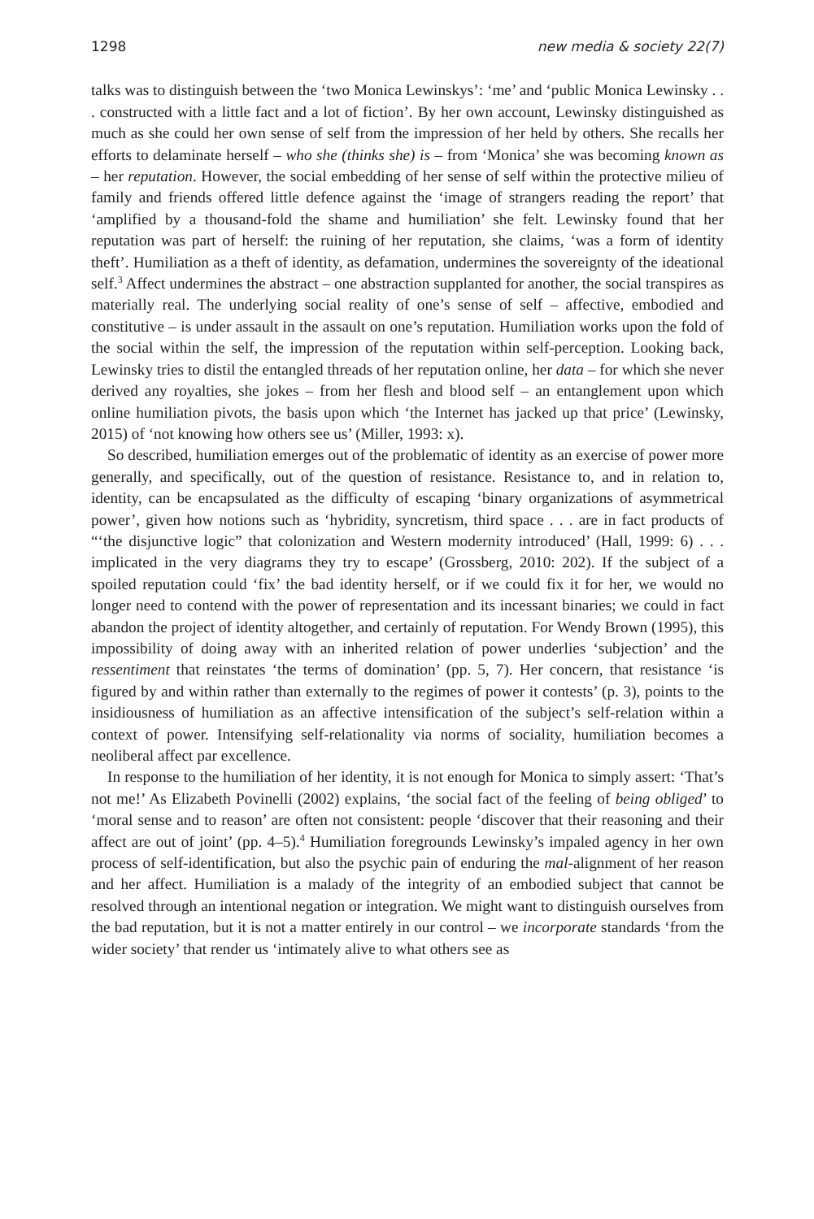1298 new media & society 22(7)
talks was to distinguish between the ‘two Monica Lewinskys’: ‘me’ and ‘public Monica Lewinsky . . . constructed with a little fact and a lot of fiction’. By her own account, Lewinsky distinguished as much as she could her own sense of self from the impression of her held by others. She recalls her efforts to delaminate herself – who she (thinks she) is – from ‘Monica’ she was becoming known as – her reputation. However, the social embedding of her sense of self within the protective milieu of family and friends offered little defence against the ‘image of strangers reading the report’ that ‘amplified by a thousand-fold the shame and humiliation’ she felt. Lewinsky found that her reputation was part of herself: the ruining of her reputation, she claims, ‘was a form of identity theft’. Humiliation as a theft of identity, as defamation, undermines the sovereignty of the ideational self.<sup>3</sup> Affect undermines the abstract – one abstraction supplanted for another, the social transpires as materially real. The underlying social reality of one’s sense of self – affective, embodied and constitutive – is under assault in the assault on one’s reputation. Humiliation works upon the fold of the social within the self, the impression of the reputation within self-perception. Looking back, Lewinsky tries to distil the entangled threads of her reputation online, her data – for which she never derived any royalties, she jokes – from her flesh and blood self – an entanglement upon which online humiliation pivots, the basis upon which ‘the Internet has jacked up that price’ (Lewinsky, 2015) of ‘not knowing how others see us’ (Miller, 1993: x).
So described, humiliation emerges out of the problematic of identity as an exercise of power more generally, and specifically, out of the question of resistance. Resistance to, and in relation to, identity, can be encapsulated as the difficulty of escaping ‘binary organizations of asymmetrical power’, given how notions such as ‘hybridity, syncretism, third space . . . are in fact products of “‘the disjunctive logic” that colonization and Western modernity introduced’ (Hall, 1999: 6) . . . implicated in the very diagrams they try to escape’ (Grossberg, 2010: 202). If the subject of a spoiled reputation could ‘fix’ the bad identity herself, or if we could fix it for her, we would no longer need to contend with the power of representation and its incessant binaries; we could in fact abandon the project of identity altogether, and certainly of reputation. For Wendy Brown (1995), this impossibility of doing away with an inherited relation of power underlies ‘subjection’ and the ressentiment that reinstates ‘the terms of domination’ (pp. 5, 7). Her concern, that resistance ‘is figured by and within rather than externally to the regimes of power it contests’ (p. 3), points to the insidiousness of humiliation as an affective intensification of the subject’s self-relation within a context of power. Intensifying self-relationality via norms of sociality, humiliation becomes a neoliberal affect par excellence.
In response to the humiliation of her identity, it is not enough for Monica to simply assert: ‘That’s not me!’ As Elizabeth Povinelli (2002) explains, ‘the social fact of the feeling of being obliged’ to ‘moral sense and to reason’ are often not consistent: people ‘discover that their reasoning and their affect are out of joint’ (pp. 4–5).<sup>4</sup> Humiliation foregrounds Lewinsky’s impaled agency in her own process of self-identification, but also the psychic pain of enduring the mal-alignment of her reason and her affect. Humiliation is a malady of the integrity of an embodied subject that cannot be resolved through an intentional negation or integration. We might want to distinguish ourselves from the bad reputation, but it is not a matter entirely in our control – we incorporate standards ‘from the wider society’ that render us ‘intimately alive to what others see as